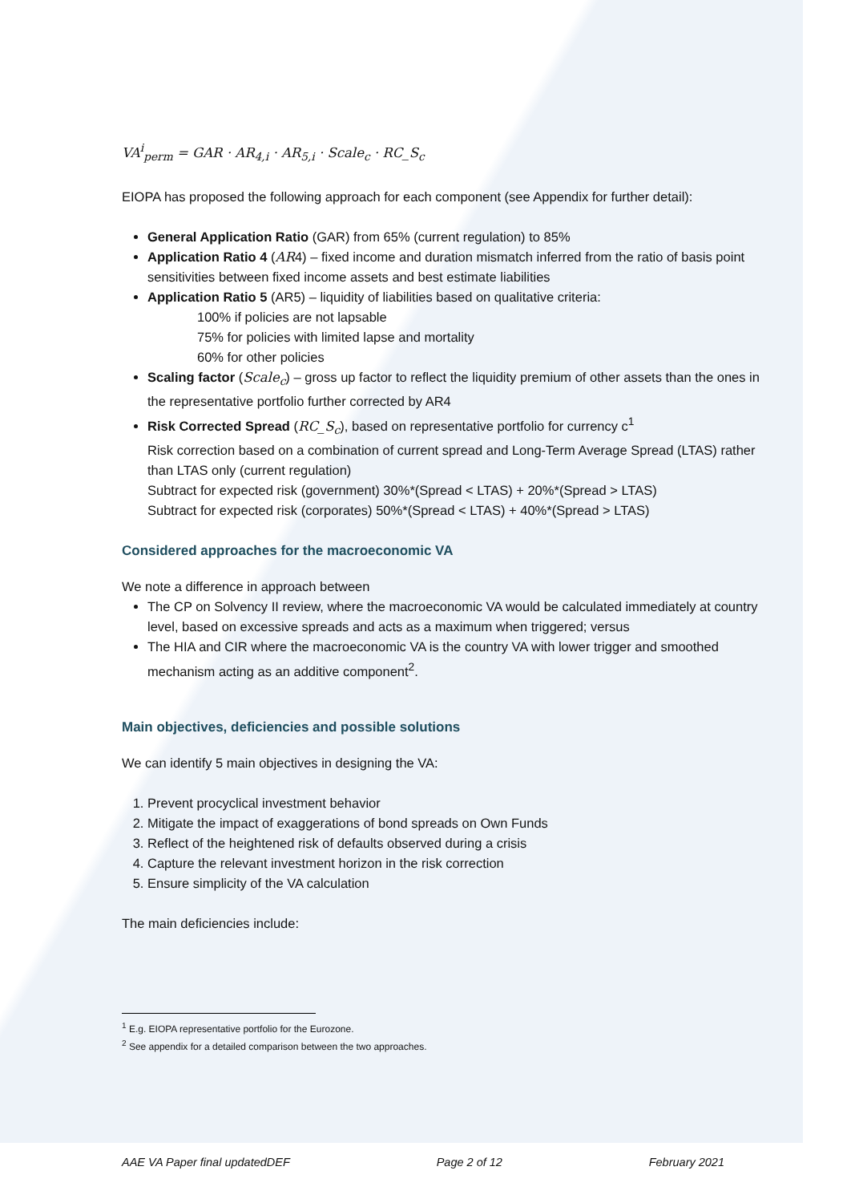VA<sup>i</sup><sub>perm</sub> = GAR · AR<sub>4,i</sub> · AR<sub>5,i</sub> · Scale<sub>c</sub> · RC_S<sub>c</sub>
EIOPA has proposed the following approach for each component (see Appendix for further detail):
General Application Ratio (GAR) from 65% (current regulation) to 85%
Application Ratio 4 (AR4) – fixed income and duration mismatch inferred from the ratio of basis point sensitivities between fixed income assets and best estimate liabilities
Application Ratio 5 (AR5) – liquidity of liabilities based on qualitative criteria:
100% if policies are not lapsable
75% for policies with limited lapse and mortality
60% for other policies
Scaling factor (Scale<sub>c</sub>) – gross up factor to reflect the liquidity premium of other assets than the ones in the representative portfolio further corrected by AR4
Risk Corrected Spread (RC_S<sub>c</sub>), based on representative portfolio for currency c<sup>1</sup>
Risk correction based on a combination of current spread and Long-Term Average Spread (LTAS) rather than LTAS only (current regulation)
Subtract for expected risk (government) 30%*(Spread < LTAS) + 20%*(Spread > LTAS)
Subtract for expected risk (corporates) 50%*(Spread < LTAS) + 40%*(Spread > LTAS)
Considered approaches for the macroeconomic VA
We note a difference in approach between
The CP on Solvency II review, where the macroeconomic VA would be calculated immediately at country level, based on excessive spreads and acts as a maximum when triggered; versus
The HIA and CIR where the macroeconomic VA is the country VA with lower trigger and smoothed mechanism acting as an additive component<sup>2</sup>.
Main objectives, deficiencies and possible solutions
We can identify 5 main objectives in designing the VA:
1. Prevent procyclical investment behavior
2. Mitigate the impact of exaggerations of bond spreads on Own Funds
3. Reflect of the heightened risk of defaults observed during a crisis
4. Capture the relevant investment horizon in the risk correction
5. Ensure simplicity of the VA calculation
The main deficiencies include:
<sup>1</sup> E.g. EIOPA representative portfolio for the Eurozone.
<sup>2</sup> See appendix for a detailed comparison between the two approaches.
AAE VA Paper final updatedDEF Page 2 of 12 February 2021